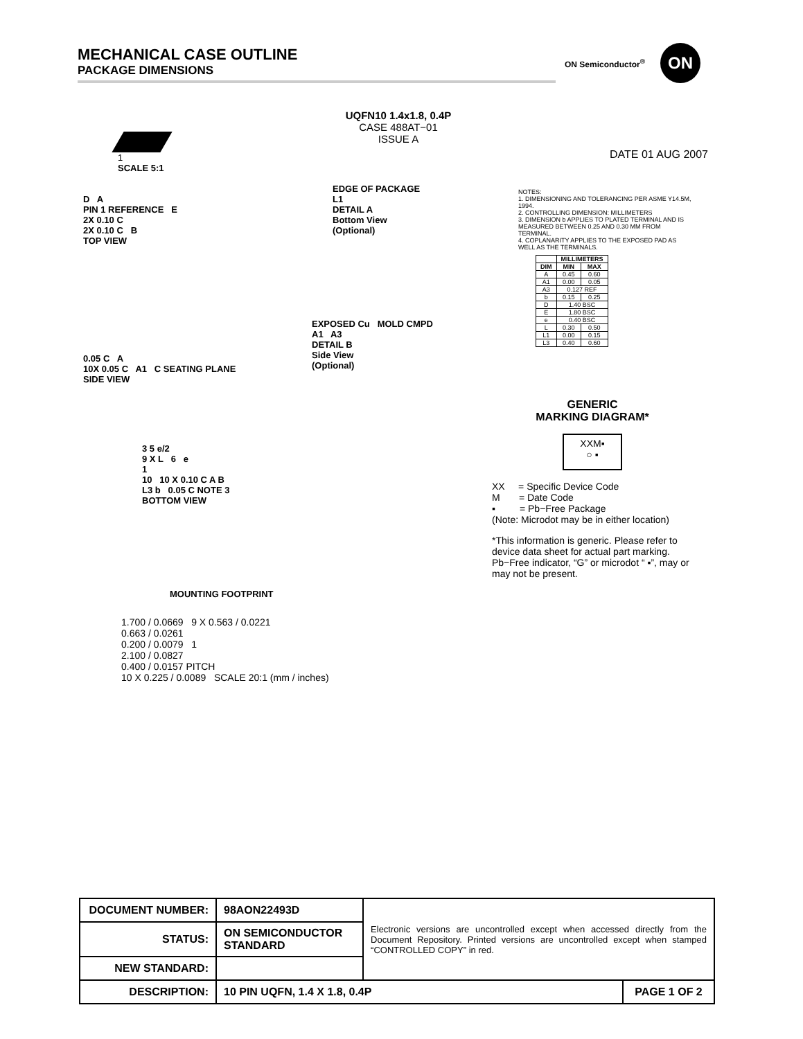MECHANICAL CASE OUTLINE
PACKAGE DIMENSIONS
ON Semiconductor<sup>®</sup>
ON
UQFN10 1.4x1.8, 0.4P
CASE 488AT−01
ISSUE A
DATE 01 AUG 2007
1
SCALE 5:1
D A
PIN 1 REFERENCE E
2X 0.10 C
2X 0.10 C B
TOP VIEW
EDGE OF PACKAGE
L1
DETAIL A
Bottom View
(Optional)
0.05 C A
10X 0.05 C A1 C SEATING PLANE
SIDE VIEW
EXPOSED Cu MOLD CMPD
A1 A3
DETAIL B
Side View
(Optional)
3 5 e/2
9 X L 6 e
1
10 10 X 0.10 C A B
L3 b 0.05 C NOTE 3
BOTTOM VIEW
MOUNTING FOOTPRINT
1.700 / 0.0669 9 X 0.563 / 0.0221
0.663 / 0.0261
0.200 / 0.0079 1
2.100 / 0.0827
0.400 / 0.0157 PITCH
10 X 0.225 / 0.0089 SCALE 20:1 (mm / inches)
NOTES:
1. DIMENSIONING AND TOLERANCING PER ASME Y14.5M, 1994.
2. CONTROLLING DIMENSION: MILLIMETERS
3. DIMENSION b APPLIES TO PLATED TERMINAL AND IS MEASURED BETWEEN 0.25 AND 0.30 MM FROM TERMINAL.
4. COPLANARITY APPLIES TO THE EXPOSED PAD AS WELL AS THE TERMINALS.
| | MILLIMETERS | |
| --- | --- | --- |
| DIM | MIN | MAX |
| A | 0.45 | 0.60 |
| A1 | 0.00 | 0.05 |
| A3 | 0.127 REF | |
| b | 0.15 | 0.25 |
| D | 1.40 BSC | |
| E | 1.80 BSC | |
| e | 0.40 BSC | |
| L | 0.30 | 0.50 |
| L1 | 0.00 | 0.15 |
| L3 | 0.40 | 0.60 |
GENERIC
MARKING DIAGRAM*
XXM▪
○ ▪
XX = Specific Device Code
M = Date Code
▪ = Pb−Free Package
(Note: Microdot may be in either location)
*This information is generic. Please refer to device data sheet for actual part marking. Pb−Free indicator, “G” or microdot “ ▪”, may or may not be present.
| DOCUMENT NUMBER: | 98AON22493D | Electronic versions are uncontrolled except when accessed directly from the Document Repository. Printed versions are uncontrolled except when stamped “CONTROLLED COPY” in red. | |
| STATUS: | ON SEMICONDUCTOR STANDARD | | |
| NEW STANDARD: | | | |
| DESCRIPTION: | 10 PIN UQFN, 1.4 X 1.8, 0.4P | | PAGE 1 OF 2 |